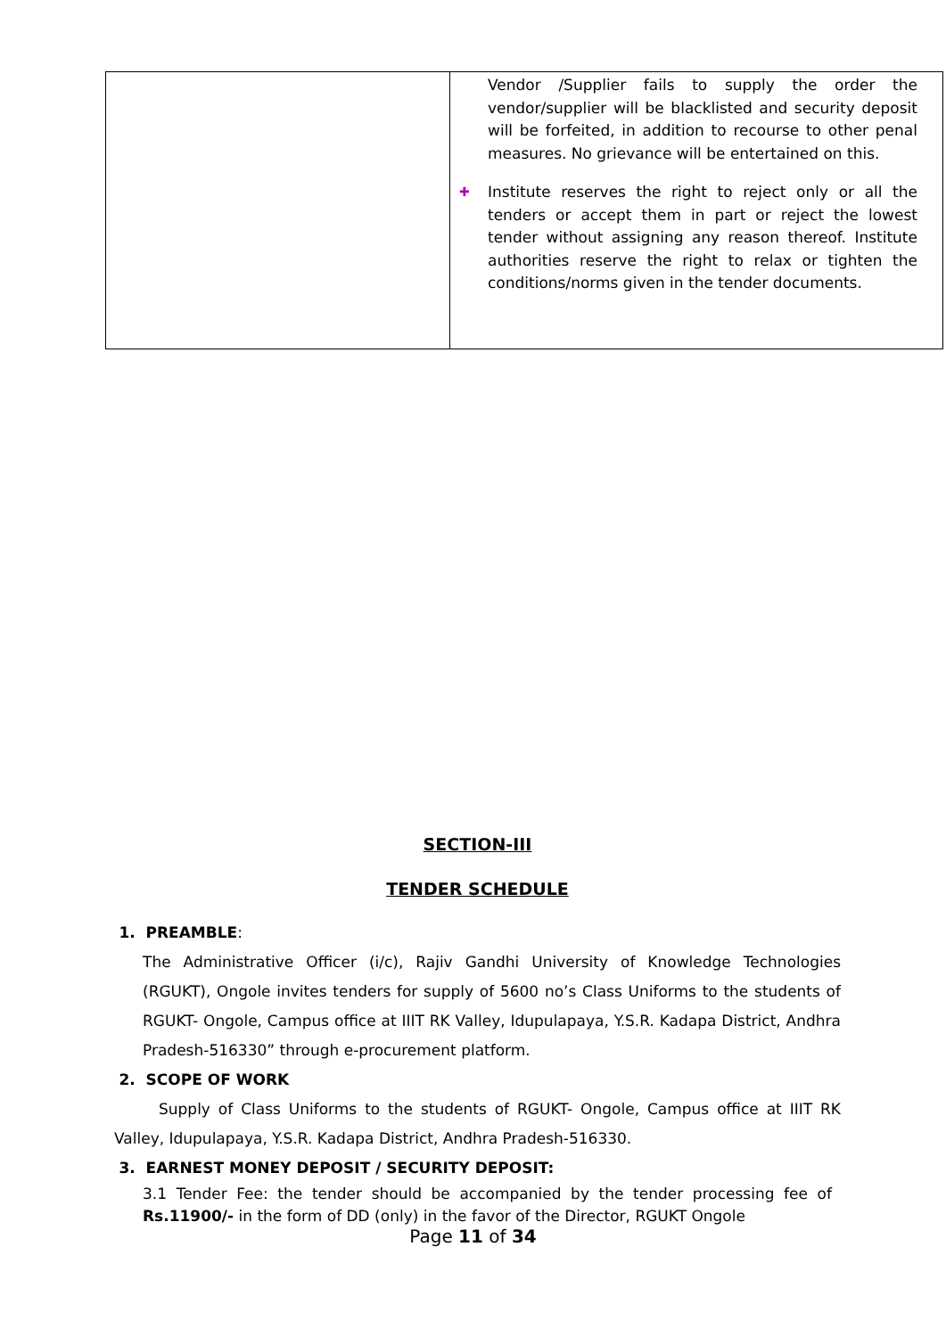| | Vendor /Supplier fails to supply the order the vendor/supplier will be blacklisted and security deposit will be forfeited, in addition to recourse to other penal measures. No grievance will be entertained on this. ✚ Institute reserves the right to reject only or all the tenders or accept them in part or reject the lowest tender without assigning any reason thereof. Institute authorities reserve the right to relax or tighten the conditions/norms given in the tender documents. |
SECTION-III
TENDER SCHEDULE
1. PREAMBLE:
The Administrative Officer (i/c), Rajiv Gandhi University of Knowledge Technologies (RGUKT), Ongole invites tenders for supply of 5600 no’s Class Uniforms to the students of RGUKT- Ongole, Campus office at IIIT RK Valley, Idupulapaya, Y.S.R. Kadapa District, Andhra Pradesh-516330” through e-procurement platform.
2. SCOPE OF WORK
Supply of Class Uniforms to the students of RGUKT- Ongole, Campus office at IIIT RK Valley, Idupulapaya, Y.S.R. Kadapa District, Andhra Pradesh-516330.
3. EARNEST MONEY DEPOSIT / SECURITY DEPOSIT:
3.1 Tender Fee: the tender should be accompanied by the tender processing fee of Rs.11900/- in the form of DD (only) in the favor of the Director, RGUKT Ongole
Page 11 of 34